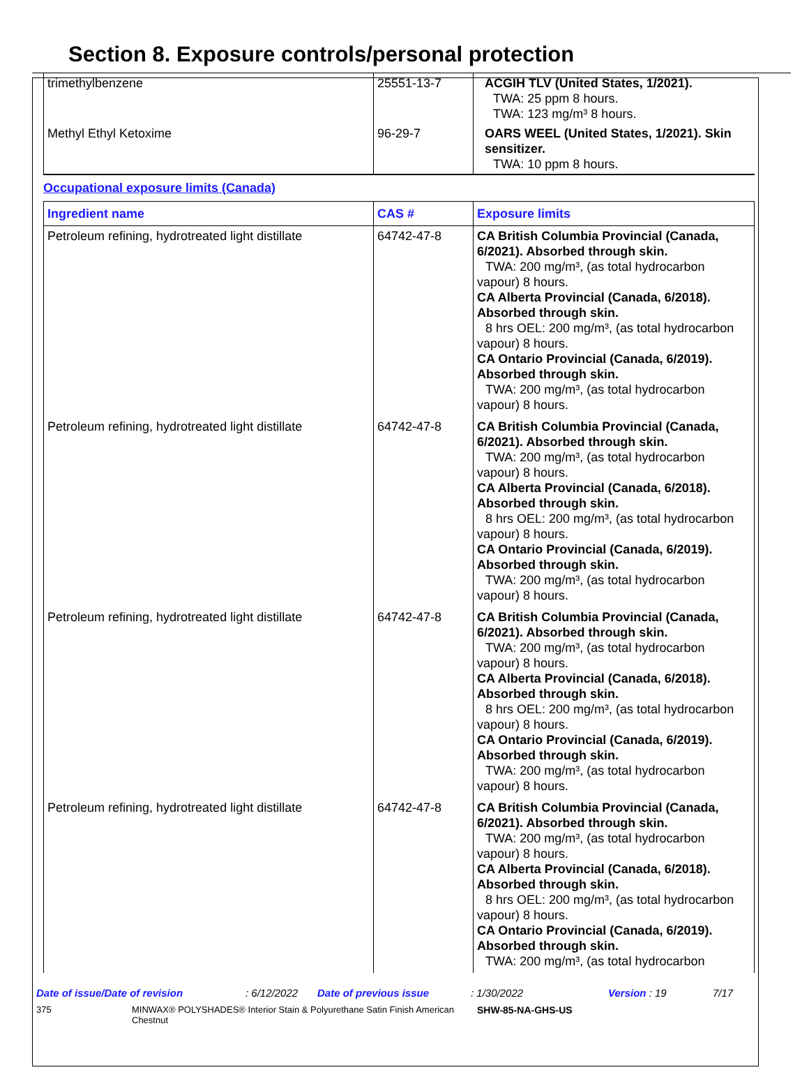Section 8. Exposure controls/personal protection
| trimethylbenzene | 25551-13-7 | ACGIH TLV (United States, 1/2021). TWA: 25 ppm 8 hours. TWA: 123 mg/m³ 8 hours. |
| Methyl Ethyl Ketoxime | 96-29-7 | OARS WEEL (United States, 1/2021). Skin sensitizer. TWA: 10 ppm 8 hours. |
Occupational exposure limits (Canada)
| Ingredient name | CAS # | Exposure limits |
| --- | --- | --- |
| Petroleum refining, hydrotreated light distillate | 64742-47-8 | CA British Columbia Provincial (Canada, 6/2021). Absorbed through skin. TWA: 200 mg/m³, (as total hydrocarbon vapour) 8 hours. CA Alberta Provincial (Canada, 6/2018). Absorbed through skin. 8 hrs OEL: 200 mg/m³, (as total hydrocarbon vapour) 8 hours. CA Ontario Provincial (Canada, 6/2019). Absorbed through skin. TWA: 200 mg/m³, (as total hydrocarbon vapour) 8 hours. |
| Petroleum refining, hydrotreated light distillate | 64742-47-8 | CA British Columbia Provincial (Canada, 6/2021). Absorbed through skin. TWA: 200 mg/m³, (as total hydrocarbon vapour) 8 hours. CA Alberta Provincial (Canada, 6/2018). Absorbed through skin. 8 hrs OEL: 200 mg/m³, (as total hydrocarbon vapour) 8 hours. CA Ontario Provincial (Canada, 6/2019). Absorbed through skin. TWA: 200 mg/m³, (as total hydrocarbon vapour) 8 hours. |
| Petroleum refining, hydrotreated light distillate | 64742-47-8 | CA British Columbia Provincial (Canada, 6/2021). Absorbed through skin. TWA: 200 mg/m³, (as total hydrocarbon vapour) 8 hours. CA Alberta Provincial (Canada, 6/2018). Absorbed through skin. 8 hrs OEL: 200 mg/m³, (as total hydrocarbon vapour) 8 hours. CA Ontario Provincial (Canada, 6/2019). Absorbed through skin. TWA: 200 mg/m³, (as total hydrocarbon vapour) 8 hours. |
| Petroleum refining, hydrotreated light distillate | 64742-47-8 | CA British Columbia Provincial (Canada, 6/2021). Absorbed through skin. TWA: 200 mg/m³, (as total hydrocarbon vapour) 8 hours. CA Alberta Provincial (Canada, 6/2018). Absorbed through skin. 8 hrs OEL: 200 mg/m³, (as total hydrocarbon vapour) 8 hours. CA Ontario Provincial (Canada, 6/2019). Absorbed through skin. TWA: 200 mg/m³, (as total hydrocarbon |
Date of issue/Date of revision: 6/12/2022 Date of previous issue: 1/30/2022 Version : 19 7/17
375 MINWAX® POLYSHADES® Interior Stain & Polyurethane Satin Finish American Chestnut SHW-85-NA-GHS-US